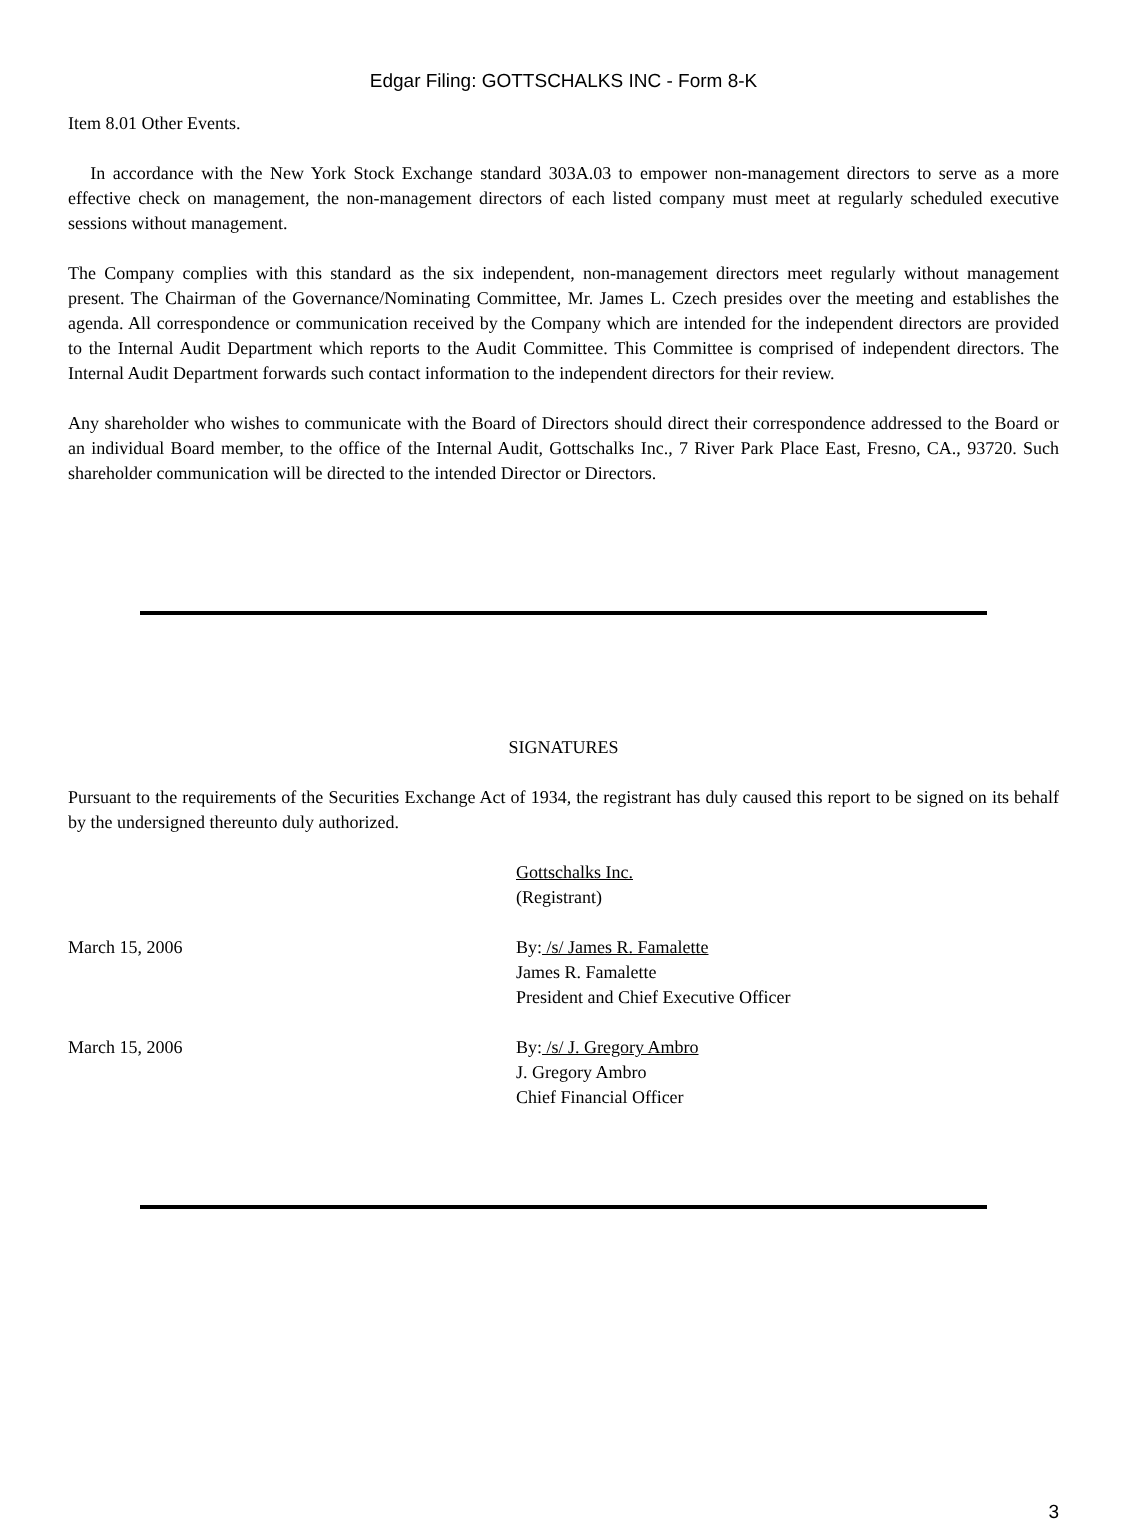Edgar Filing: GOTTSCHALKS INC - Form 8-K
Item 8.01 Other Events.
In accordance with the New York Stock Exchange standard 303A.03 to empower non-management directors to serve as a more effective check on management, the non-management directors of each listed company must meet at regularly scheduled executive sessions without management.
The Company complies with this standard as the six independent, non-management directors meet regularly without management present. The Chairman of the Governance/Nominating Committee, Mr. James L. Czech presides over the meeting and establishes the agenda. All correspondence or communication received by the Company which are intended for the independent directors are provided to the Internal Audit Department which reports to the Audit Committee. This Committee is comprised of independent directors. The Internal Audit Department forwards such contact information to the independent directors for their review.
Any shareholder who wishes to communicate with the Board of Directors should direct their correspondence addressed to the Board or an individual Board member, to the office of the Internal Audit, Gottschalks Inc., 7 River Park Place East, Fresno, CA., 93720. Such shareholder communication will be directed to the intended Director or Directors.
SIGNATURES
Pursuant to the requirements of the Securities Exchange Act of 1934, the registrant has duly caused this report to be signed on its behalf by the undersigned thereunto duly authorized.
Gottschalks Inc.
(Registrant)
March 15, 2006 By: /s/ James R. Famalette
James R. Famalette
President and Chief Executive Officer
March 15, 2006 By: /s/ J. Gregory Ambro
J. Gregory Ambro
Chief Financial Officer
3